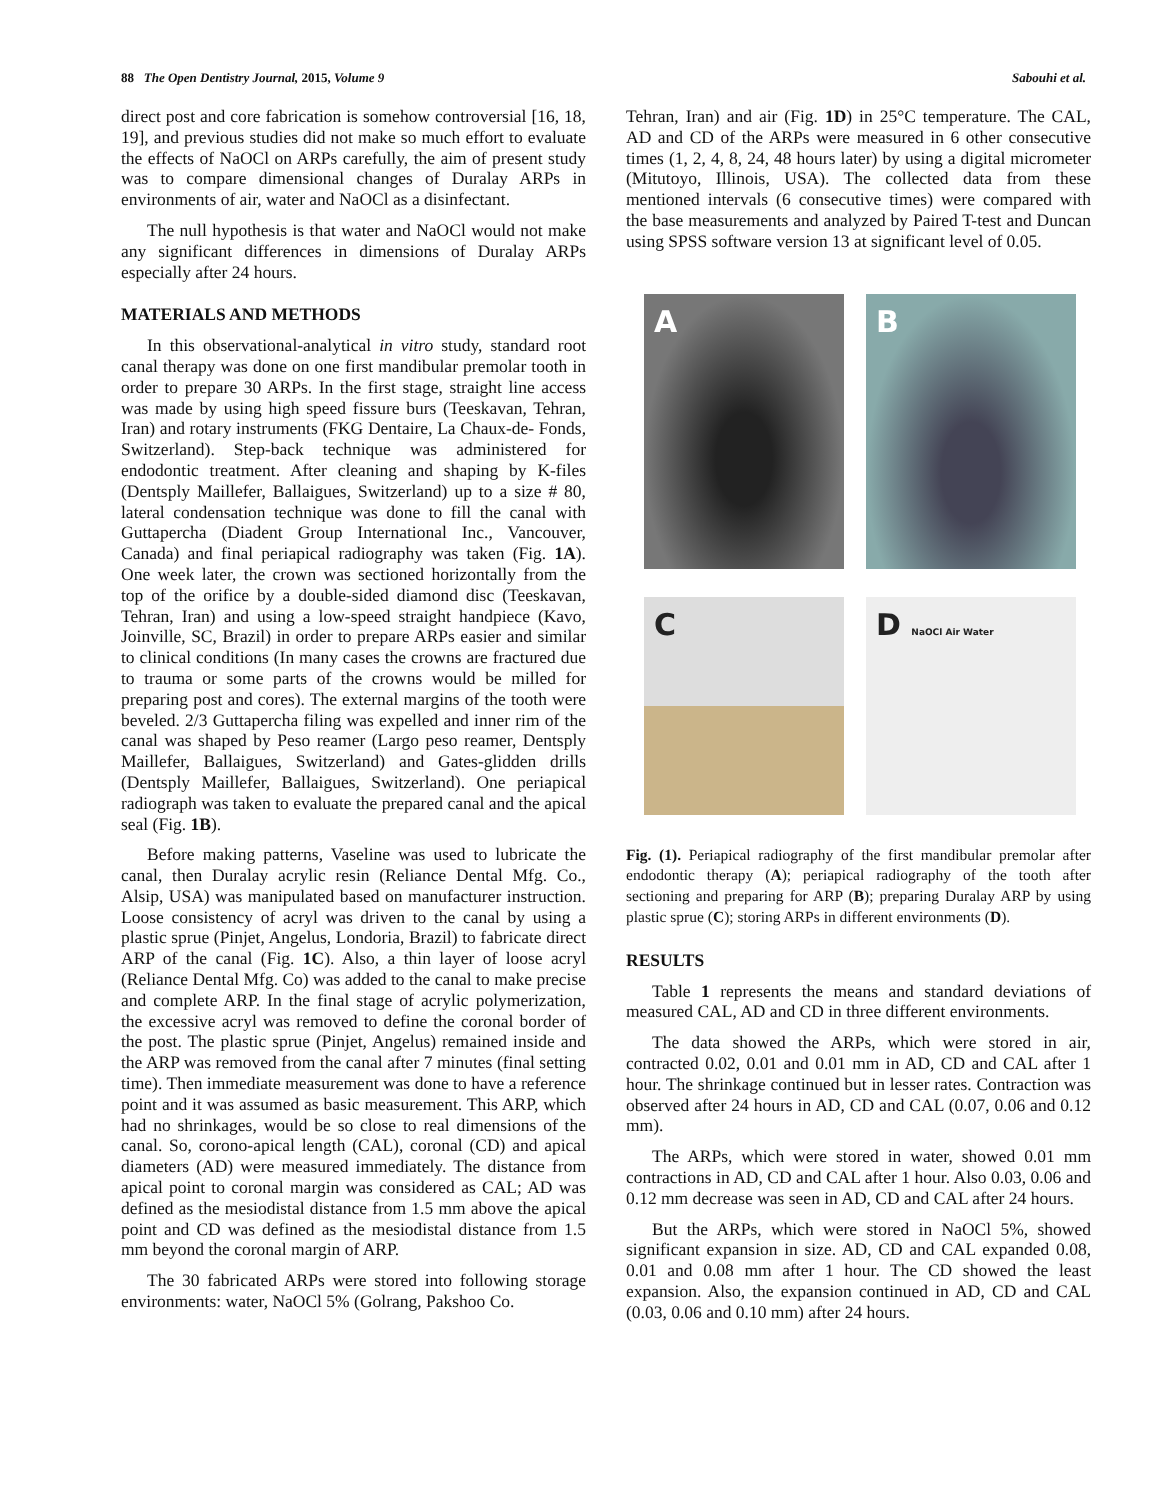88 The Open Dentistry Journal, 2015, Volume 9 Sabouhi et al.
direct post and core fabrication is somehow controversial [16, 18, 19], and previous studies did not make so much effort to evaluate the effects of NaOCl on ARPs carefully, the aim of present study was to compare dimensional changes of Duralay ARPs in environments of air, water and NaOCl as a disinfectant.
The null hypothesis is that water and NaOCl would not make any significant differences in dimensions of Duralay ARPs especially after 24 hours.
MATERIALS AND METHODS
In this observational-analytical in vitro study, standard root canal therapy was done on one first mandibular premolar tooth in order to prepare 30 ARPs. In the first stage, straight line access was made by using high speed fissure burs (Teeskavan, Tehran, Iran) and rotary instruments (FKG Dentaire, La Chaux-de- Fonds, Switzerland). Step-back technique was administered for endodontic treatment. After cleaning and shaping by K-files (Dentsply Maillefer, Ballaigues, Switzerland) up to a size # 80, lateral condensation technique was done to fill the canal with Guttapercha (Diadent Group International Inc., Vancouver, Canada) and final periapical radiography was taken (Fig. 1A). One week later, the crown was sectioned horizontally from the top of the orifice by a double-sided diamond disc (Teeskavan, Tehran, Iran) and using a low-speed straight handpiece (Kavo, Joinville, SC, Brazil) in order to prepare ARPs easier and similar to clinical conditions (In many cases the crowns are fractured due to trauma or some parts of the crowns would be milled for preparing post and cores). The external margins of the tooth were beveled. 2/3 Guttapercha filing was expelled and inner rim of the canal was shaped by Peso reamer (Largo peso reamer, Dentsply Maillefer, Ballaigues, Switzerland) and Gates-glidden drills (Dentsply Maillefer, Ballaigues, Switzerland). One periapical radiograph was taken to evaluate the prepared canal and the apical seal (Fig. 1B).
Before making patterns, Vaseline was used to lubricate the canal, then Duralay acrylic resin (Reliance Dental Mfg. Co., Alsip, USA) was manipulated based on manufacturer instruction. Loose consistency of acryl was driven to the canal by using a plastic sprue (Pinjet, Angelus, Londoria, Brazil) to fabricate direct ARP of the canal (Fig. 1C). Also, a thin layer of loose acryl (Reliance Dental Mfg. Co) was added to the canal to make precise and complete ARP. In the final stage of acrylic polymerization, the excessive acryl was removed to define the coronal border of the post. The plastic sprue (Pinjet, Angelus) remained inside and the ARP was removed from the canal after 7 minutes (final setting time). Then immediate measurement was done to have a reference point and it was assumed as basic measurement. This ARP, which had no shrinkages, would be so close to real dimensions of the canal. So, corono-apical length (CAL), coronal (CD) and apical diameters (AD) were measured immediately. The distance from apical point to coronal margin was considered as CAL; AD was defined as the mesiodistal distance from 1.5 mm above the apical point and CD was defined as the mesiodistal distance from 1.5 mm beyond the coronal margin of ARP.
The 30 fabricated ARPs were stored into following storage environments: water, NaOCl 5% (Golrang, Pakshoo Co.
Tehran, Iran) and air (Fig. 1D) in 25°C temperature. The CAL, AD and CD of the ARPs were measured in 6 other consecutive times (1, 2, 4, 8, 24, 48 hours later) by using a digital micrometer (Mitutoyo, Illinois, USA). The collected data from these mentioned intervals (6 consecutive times) were compared with the base measurements and analyzed by Paired T-test and Duncan using SPSS software version 13 at significant level of 0.05.
A
B
C
D NaOCl Air Water
Fig. (1). Periapical radiography of the first mandibular premolar after endodontic therapy (A); periapical radiography of the tooth after sectioning and preparing for ARP (B); preparing Duralay ARP by using plastic sprue (C); storing ARPs in different environments (D).
RESULTS
Table 1 represents the means and standard deviations of measured CAL, AD and CD in three different environments.
The data showed the ARPs, which were stored in air, contracted 0.02, 0.01 and 0.01 mm in AD, CD and CAL after 1 hour. The shrinkage continued but in lesser rates. Contraction was observed after 24 hours in AD, CD and CAL (0.07, 0.06 and 0.12 mm).
The ARPs, which were stored in water, showed 0.01 mm contractions in AD, CD and CAL after 1 hour. Also 0.03, 0.06 and 0.12 mm decrease was seen in AD, CD and CAL after 24 hours.
But the ARPs, which were stored in NaOCl 5%, showed significant expansion in size. AD, CD and CAL expanded 0.08, 0.01 and 0.08 mm after 1 hour. The CD showed the least expansion. Also, the expansion continued in AD, CD and CAL (0.03, 0.06 and 0.10 mm) after 24 hours.